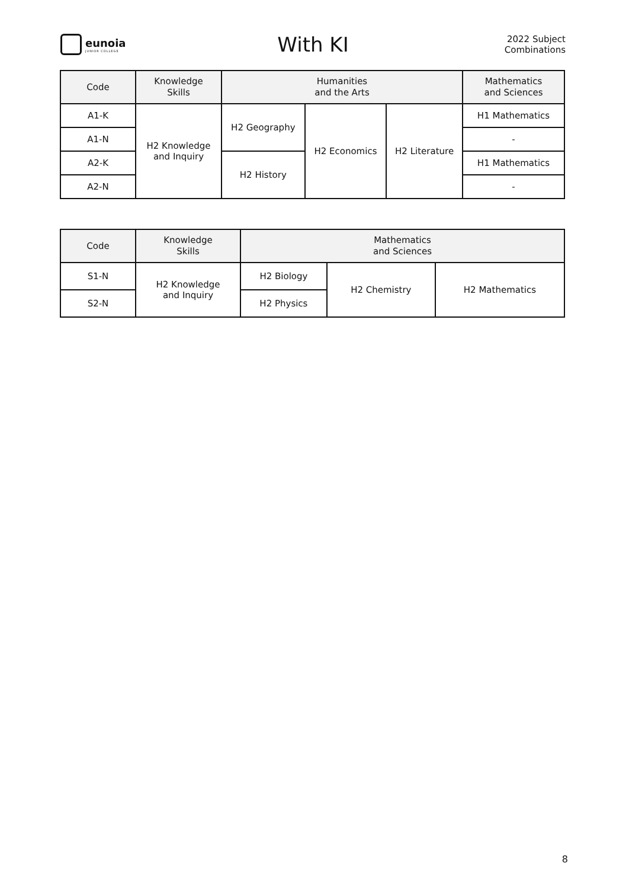eunoia
JUNIOR COLLEGE
With KI
2022 Subject
Combinations
| Code | Knowledge Skills | Humanities and the Arts | | | Mathematics and Sciences |
| --- | --- | --- | --- | --- | --- |
| A1-K | H2 Knowledge and Inquiry | H2 Geography | H2 Economics | H2 Literature | H1 Mathematics |
| A1-N | | | | | - |
| A2-K | | H2 History | | | H1 Mathematics |
| A2-N | | | | | - |
| Code | Knowledge Skills | Mathematics and Sciences | | |
| --- | --- | --- | --- | --- |
| S1-N | H2 Knowledge and Inquiry | H2 Biology | H2 Chemistry | H2 Mathematics |
| S2-N | | H2 Physics | | |
8